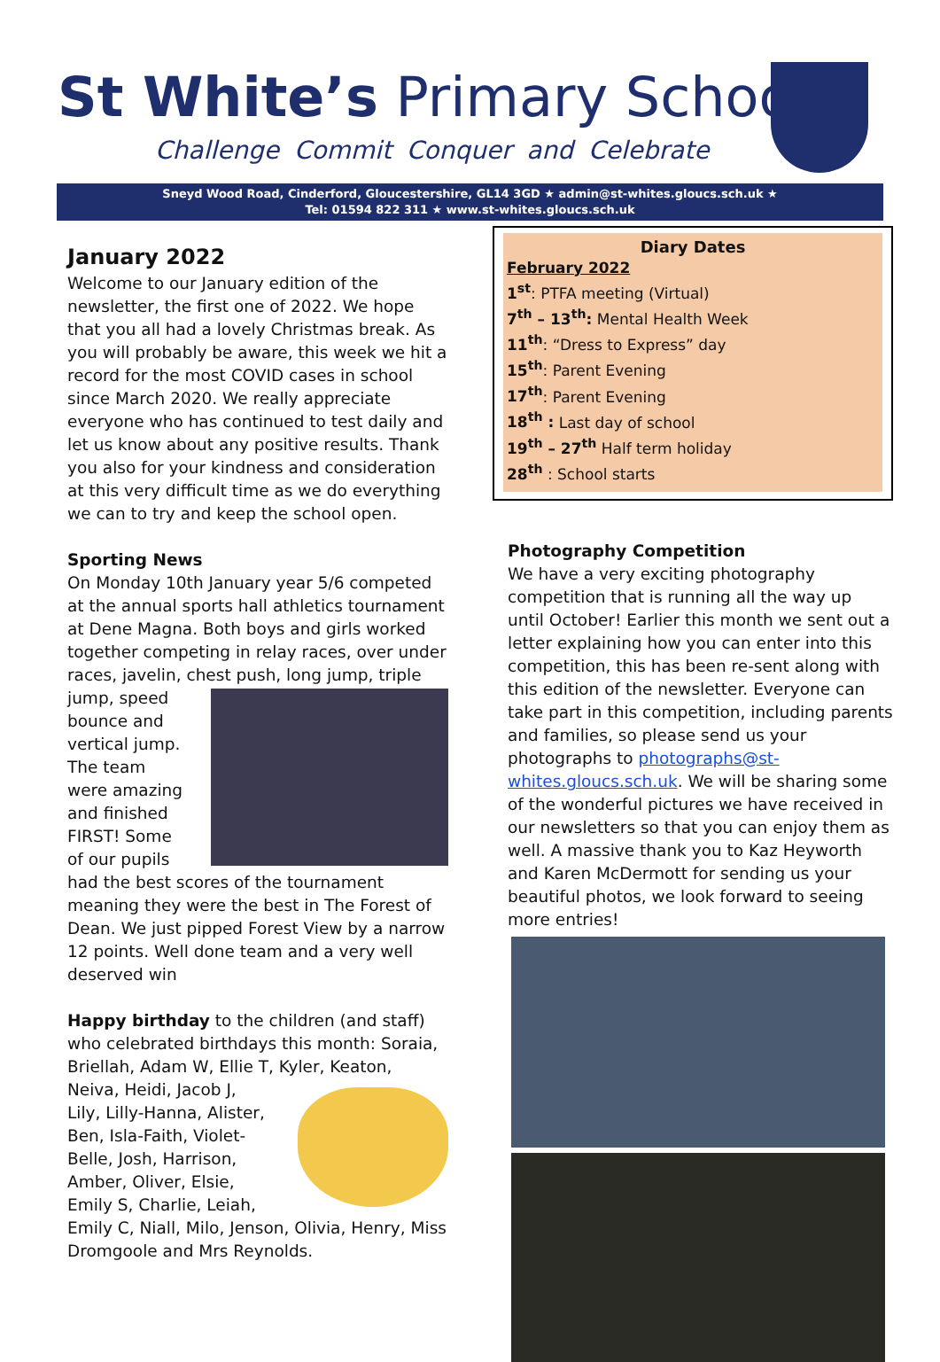St White’s Primary School
Challenge Commit Conquer and Celebrate
Sneyd Wood Road, Cinderford, Gloucestershire, GL14 3GD ★ admin@st-whites.gloucs.sch.uk ★
Tel: 01594 822 311 ★ www.st-whites.gloucs.sch.uk
January 2022
Welcome to our January edition of the newsletter, the first one of 2022. We hope that you all had a lovely Christmas break. As you will probably be aware, this week we hit a record for the most COVID cases in school since March 2020. We really appreciate everyone who has continued to test daily and let us know about any positive results. Thank you also for your kindness and consideration at this very difficult time as we do everything we can to try and keep the school open.
Sporting News
On Monday 10th January year 5/6 competed at the annual sports hall athletics tournament at Dene Magna. Both boys and girls worked together competing in relay races, over under races, javelin, chest push, long jump, triple jump, speed bounce and vertical jump. The team were amazing and finished FIRST! Some of our pupils had the best scores of the tournament meaning they were the best in The Forest of Dean. We just pipped Forest View by a narrow 12 points. Well done team and a very well deserved win
Happy birthday to the children (and staff) who celebrated birthdays this month: Soraia, Briellah, Adam W, Ellie T, Kyler, Keaton, Neiva, Heidi, Jacob J, Lily, Lilly-Hanna, Alister, Ben, Isla-Faith, Violet-Belle, Josh, Harrison, Amber, Oliver, Elsie, Emily S, Charlie, Leiah, Emily C, Niall, Milo, Jenson, Olivia, Henry, Miss Dromgoole and Mrs Reynolds.
Diary Dates
February 2022
1<sup>st</sup>: PTFA meeting (Virtual)
7<sup>th</sup> – 13<sup>th</sup>: Mental Health Week
11<sup>th</sup>: “Dress to Express” day
15<sup>th</sup>: Parent Evening
17<sup>th</sup>: Parent Evening
18<sup>th</sup> : Last day of school
19<sup>th</sup> – 27<sup>th</sup> Half term holiday
28<sup>th</sup> : School starts
Photography Competition
We have a very exciting photography competition that is running all the way up until October! Earlier this month we sent out a letter explaining how you can enter into this competition, this has been re-sent along with this edition of the newsletter. Everyone can take part in this competition, including parents and families, so please send us your photographs to photographs@st-whites.gloucs.sch.uk. We will be sharing some of the wonderful pictures we have received in our newsletters so that you can enjoy them as well. A massive thank you to Kaz Heyworth and Karen McDermott for sending us your beautiful photos, we look forward to seeing more entries!